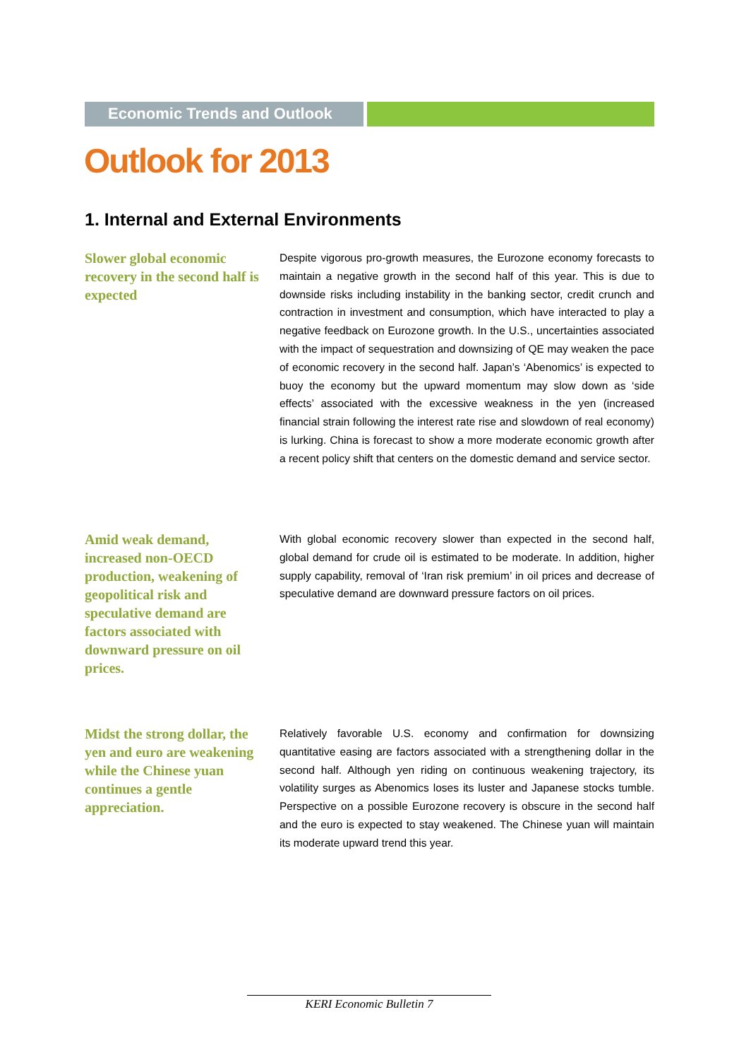Economic Trends and Outlook
Outlook for 2013
1. Internal and External Environments
Slower global economic recovery in the second half is expected
Despite vigorous pro-growth measures, the Eurozone economy forecasts to maintain a negative growth in the second half of this year. This is due to downside risks including instability in the banking sector, credit crunch and contraction in investment and consumption, which have interacted to play a negative feedback on Eurozone growth. In the U.S., uncertainties associated with the impact of sequestration and downsizing of QE may weaken the pace of economic recovery in the second half. Japan’s ‘Abenomics’ is expected to buoy the economy but the upward momentum may slow down as ‘side effects’ associated with the excessive weakness in the yen (increased financial strain following the interest rate rise and slowdown of real economy) is lurking. China is forecast to show a more moderate economic growth after a recent policy shift that centers on the domestic demand and service sector.
Amid weak demand, increased non-OECD production, weakening of geopolitical risk and speculative demand are factors associated with downward pressure on oil prices.
With global economic recovery slower than expected in the second half, global demand for crude oil is estimated to be moderate. In addition, higher supply capability, removal of ‘Iran risk premium’ in oil prices and decrease of speculative demand are downward pressure factors on oil prices.
Midst the strong dollar, the yen and euro are weakening while the Chinese yuan continues a gentle appreciation.
Relatively favorable U.S. economy and confirmation for downsizing quantitative easing are factors associated with a strengthening dollar in the second half. Although yen riding on continuous weakening trajectory, its volatility surges as Abenomics loses its luster and Japanese stocks tumble. Perspective on a possible Eurozone recovery is obscure in the second half and the euro is expected to stay weakened. The Chinese yuan will maintain its moderate upward trend this year.
KERI Economic Bulletin 7